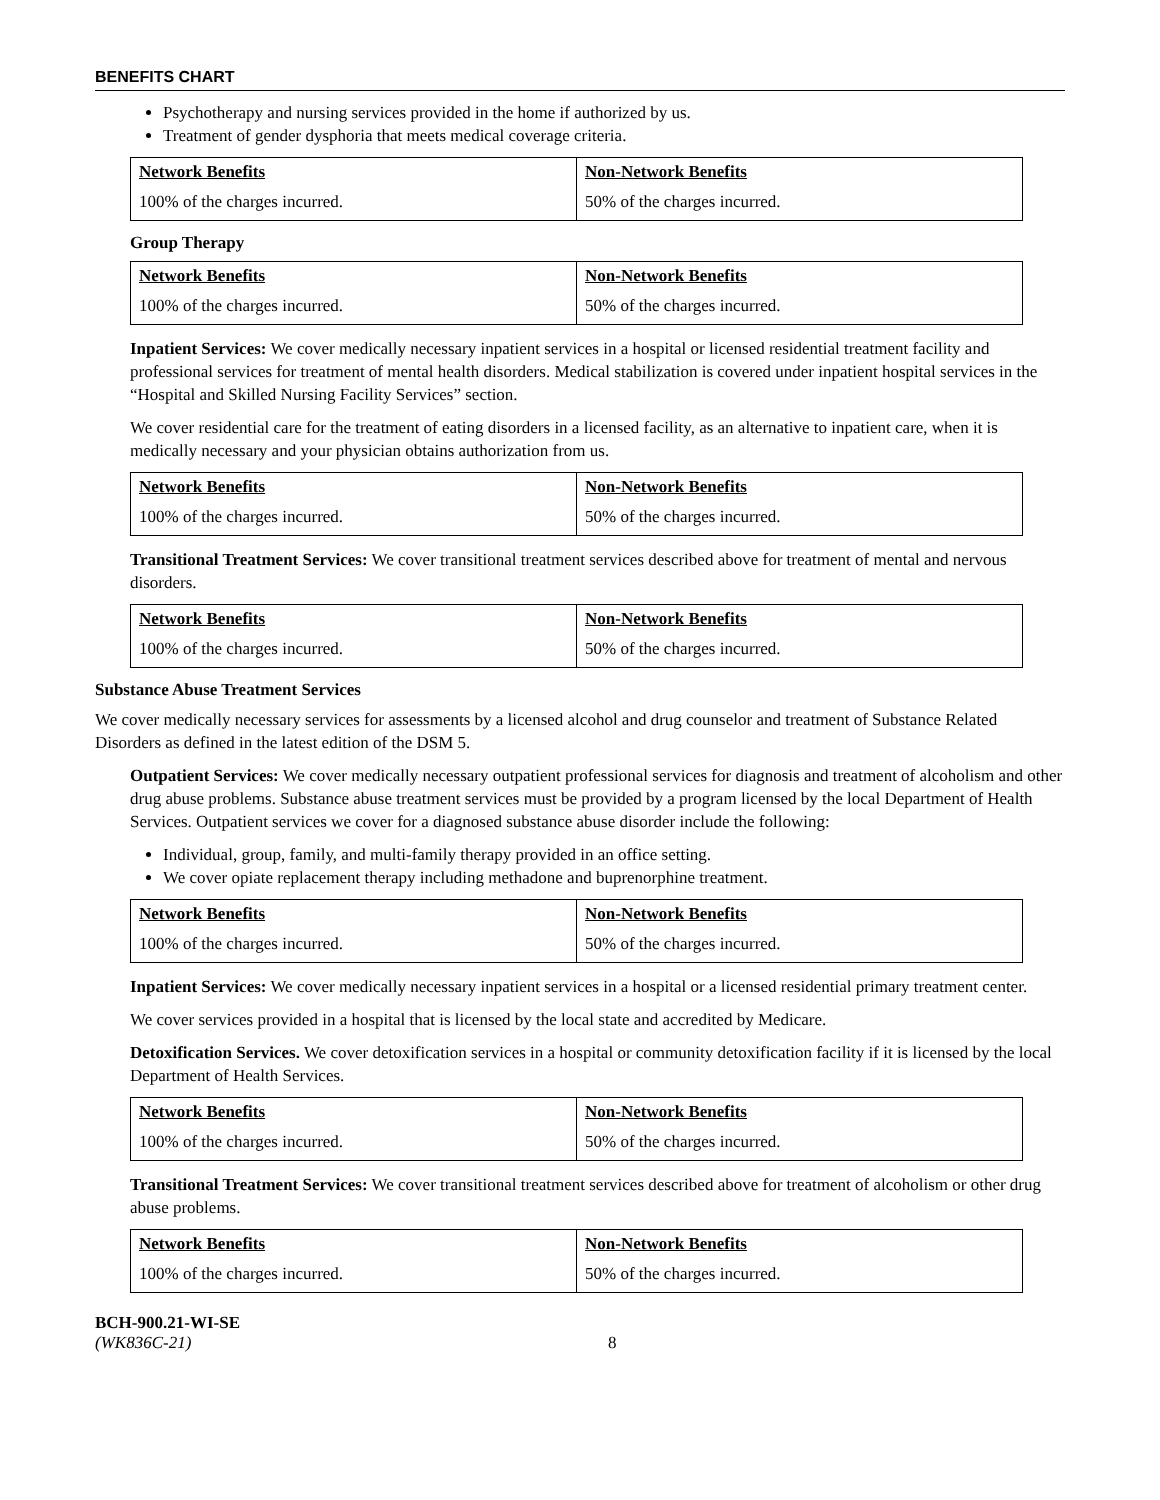BENEFITS CHART
Psychotherapy and nursing services provided in the home if authorized by us.
Treatment of gender dysphoria that meets medical coverage criteria.
| Network Benefits | Non-Network Benefits |
| --- | --- |
| 100% of the charges incurred. | 50% of the charges incurred. |
Group Therapy
| Network Benefits | Non-Network Benefits |
| --- | --- |
| 100% of the charges incurred. | 50% of the charges incurred. |
Inpatient Services: We cover medically necessary inpatient services in a hospital or licensed residential treatment facility and professional services for treatment of mental health disorders. Medical stabilization is covered under inpatient hospital services in the “Hospital and Skilled Nursing Facility Services” section.
We cover residential care for the treatment of eating disorders in a licensed facility, as an alternative to inpatient care, when it is medically necessary and your physician obtains authorization from us.
| Network Benefits | Non-Network Benefits |
| --- | --- |
| 100% of the charges incurred. | 50% of the charges incurred. |
Transitional Treatment Services: We cover transitional treatment services described above for treatment of mental and nervous disorders.
| Network Benefits | Non-Network Benefits |
| --- | --- |
| 100% of the charges incurred. | 50% of the charges incurred. |
Substance Abuse Treatment Services
We cover medically necessary services for assessments by a licensed alcohol and drug counselor and treatment of Substance Related Disorders as defined in the latest edition of the DSM 5.
Outpatient Services: We cover medically necessary outpatient professional services for diagnosis and treatment of alcoholism and other drug abuse problems. Substance abuse treatment services must be provided by a program licensed by the local Department of Health Services. Outpatient services we cover for a diagnosed substance abuse disorder include the following:
Individual, group, family, and multi-family therapy provided in an office setting.
We cover opiate replacement therapy including methadone and buprenorphine treatment.
| Network Benefits | Non-Network Benefits |
| --- | --- |
| 100% of the charges incurred. | 50% of the charges incurred. |
Inpatient Services: We cover medically necessary inpatient services in a hospital or a licensed residential primary treatment center.
We cover services provided in a hospital that is licensed by the local state and accredited by Medicare.
Detoxification Services. We cover detoxification services in a hospital or community detoxification facility if it is licensed by the local Department of Health Services.
| Network Benefits | Non-Network Benefits |
| --- | --- |
| 100% of the charges incurred. | 50% of the charges incurred. |
Transitional Treatment Services: We cover transitional treatment services described above for treatment of alcoholism or other drug abuse problems.
| Network Benefits | Non-Network Benefits |
| --- | --- |
| 100% of the charges incurred. | 50% of the charges incurred. |
BCH-900.21-WI-SE
(WK836C-21) 8